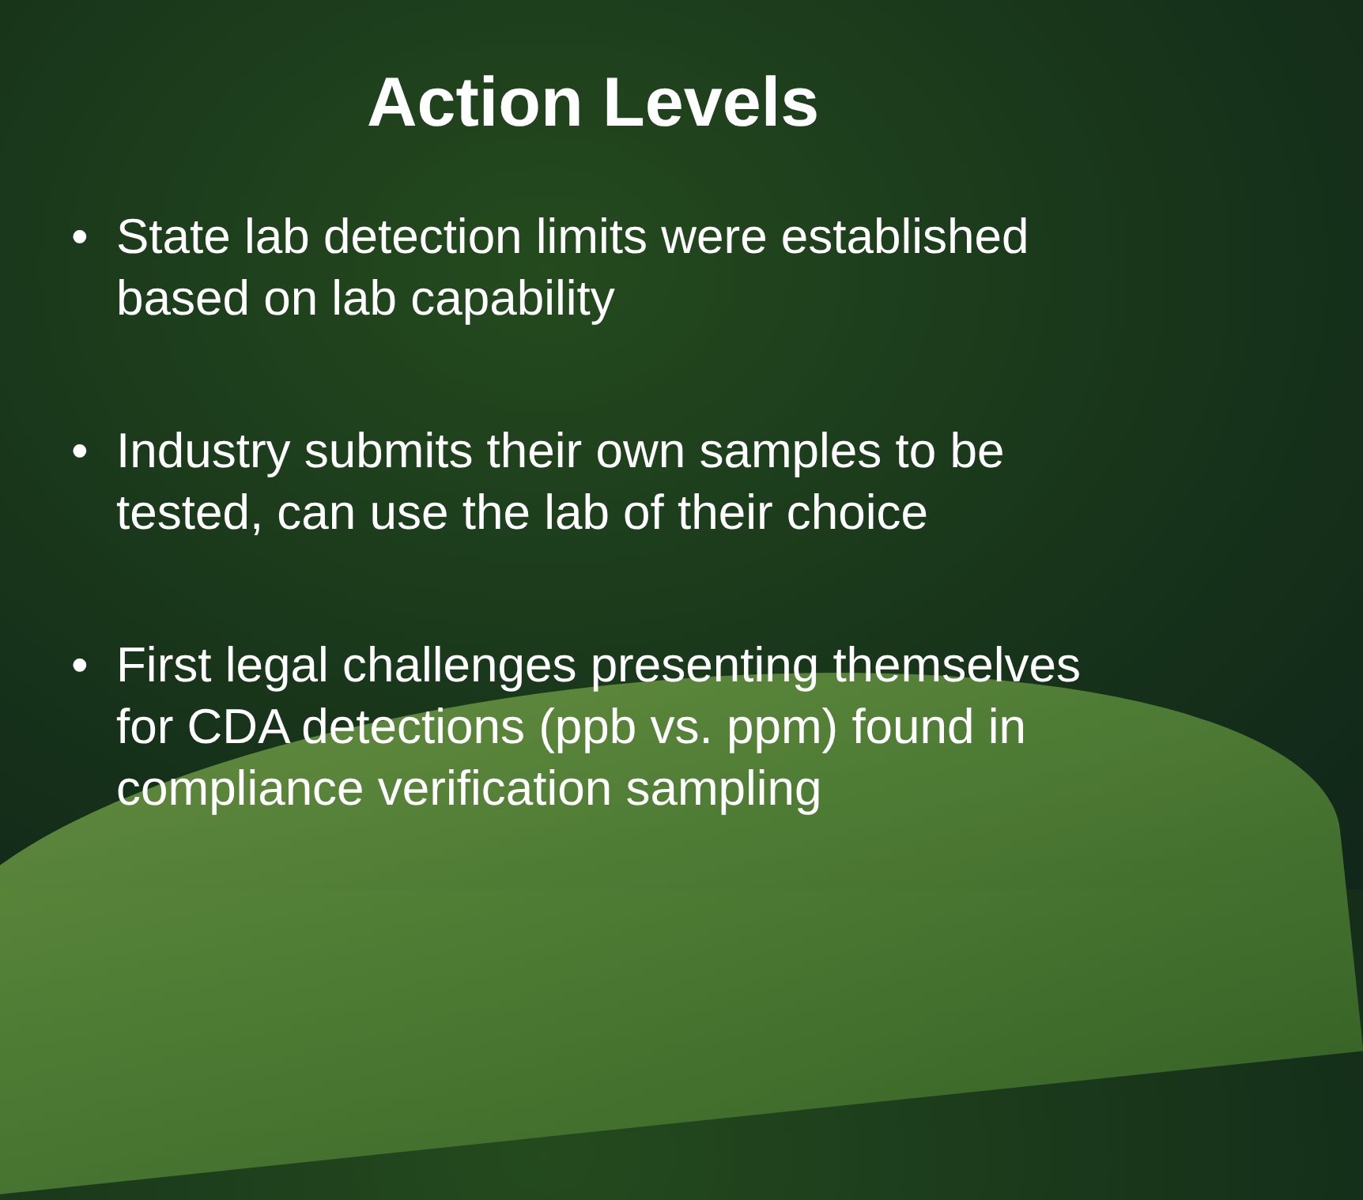Action Levels
• State lab detection limits were established based on lab capability
• Industry submits their own samples to be tested, can use the lab of their choice
• First legal challenges presenting themselves for CDA detections (ppb vs. ppm) found in compliance verification sampling